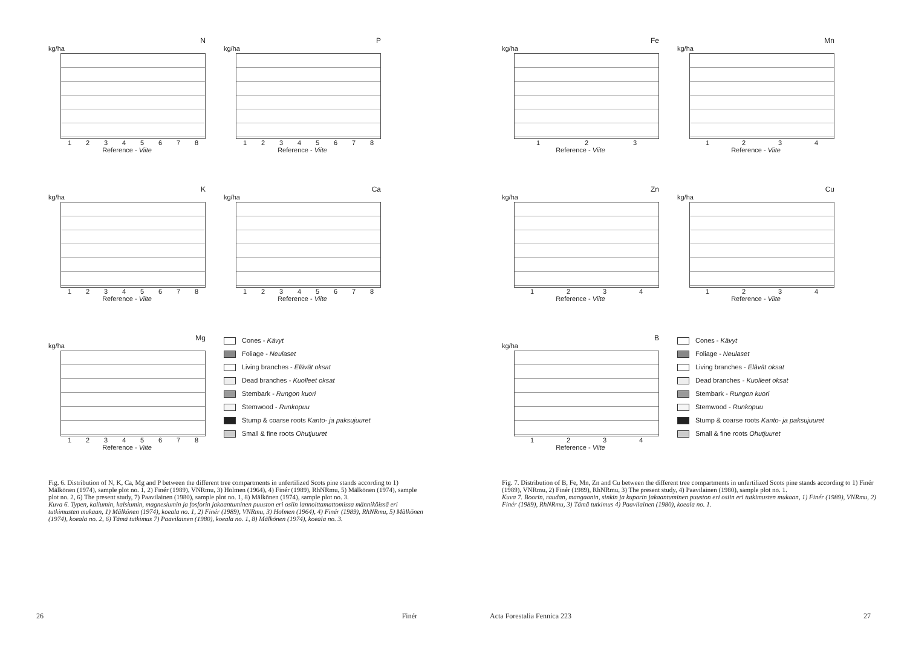N
kg/ha
12345678
Reference - Viite
P
kg/ha
12345678
Reference - Viite
K
kg/ha
12345678
Reference - Viite
Ca
kg/ha
12345678
Reference - Viite
Mg
kg/ha
12345678
Reference - Viite
Cones - Kävyt
Foliage - Neulaset
Living branches - Elävät oksat
Dead branches - Kuolleet oksat
Stembark - Rungon kuori
Stemwood - Runkopuu
Stump & coarse roots Kanto- ja paksujuuret
Small & fine roots Ohutjuuret
Fig. 6. Distribution of N, K, Ca, Mg and P between the different tree compartments in unfertilized Scots pine stands according to 1) Mälkönen (1974), sample plot no. 1, 2) Finér (1989), VNRmu, 3) Holmen (1964), 4) Finér (1989), RhNRmu, 5) Mälkönen (1974), sample plot no. 2, 6) The present study, 7) Paavilainen (1980), sample plot no. 1, 8) Mälkönen (1974), sample plot no. 3.
Kuva 6. Typen, kaliumin, kalsiumin, magnesiumin ja fosforin jakaantuminen puuston eri osiin lannoittamattomissa männiköissä eri tutkimusten mukaan, 1) Mälkönen (1974), koeala no. 1, 2) Finér (1989), VNRmu, 3) Holmen (1964), 4) Finér (1989), RhNRmu, 5) Mälkönen (1974), koeala no. 2, 6) Tämä tutkimus 7) Paavilainen (1980), koeala no. 1, 8) Mälkönen (1974), koeala no. 3.
26 Finér
Fe
kg/ha
123
Reference - Viite
Mn
kg/ha
1234
Reference - Viite
Zn
kg/ha
1234
Reference - Viite
Cu
kg/ha
1234
Reference - Viite
B
kg/ha
1234
Reference - Viite
Cones - Kävyt
Foliage - Neulaset
Living branches - Elävät oksat
Dead branches - Kuolleet oksat
Stembark - Rungon kuori
Stemwood - Runkopuu
Stump & coarse roots Kanto- ja paksujuuret
Small & fine roots Ohutjuuret
Fig. 7. Distribution of B, Fe, Mn, Zn and Cu between the different tree compartments in unfertilized Scots pine stands according to 1) Finér (1989), VNRmu, 2) Finér (1989), RhNRmu, 3) The present study, 4) Paavilainen (1980), sample plot no. 1.
Kuva 7. Boorin, raudan, mangaanin, sinkin ja kuparin jakaantuminen puuston eri osiin eri tutkimusten mukaan, 1) Finér (1989), VNRmu, 2) Finér (1989), RhNRmu, 3) Tämä tutkimus 4) Paavilainen (1980), koeala no. 1.
Acta Forestalia Fennica 223 27